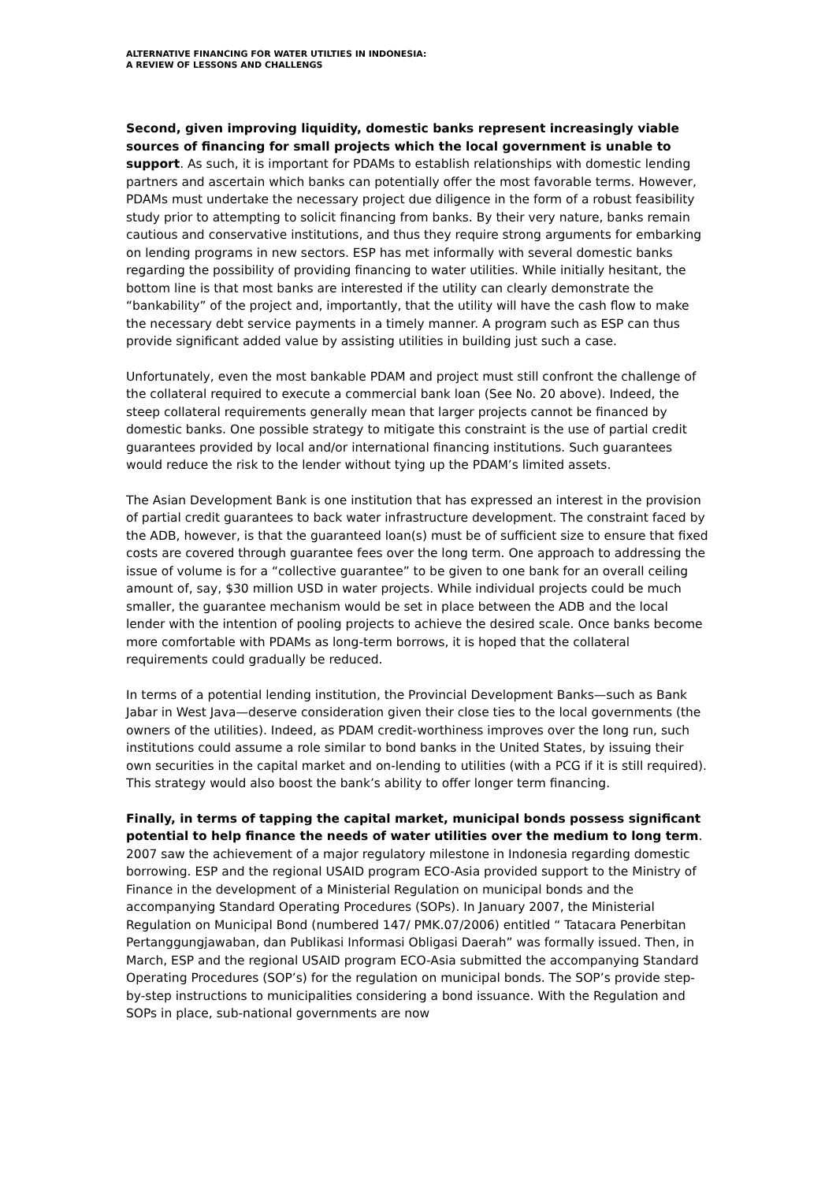ALTERNATIVE FINANCING FOR WATER UTILTIES IN INDONESIA:
A REVIEW OF LESSONS AND CHALLENGS
Second, given improving liquidity, domestic banks represent increasingly viable sources of financing for small projects which the local government is unable to support. As such, it is important for PDAMs to establish relationships with domestic lending partners and ascertain which banks can potentially offer the most favorable terms. However, PDAMs must undertake the necessary project due diligence in the form of a robust feasibility study prior to attempting to solicit financing from banks. By their very nature, banks remain cautious and conservative institutions, and thus they require strong arguments for embarking on lending programs in new sectors. ESP has met informally with several domestic banks regarding the possibility of providing financing to water utilities. While initially hesitant, the bottom line is that most banks are interested if the utility can clearly demonstrate the “bankability” of the project and, importantly, that the utility will have the cash flow to make the necessary debt service payments in a timely manner. A program such as ESP can thus provide significant added value by assisting utilities in building just such a case.
Unfortunately, even the most bankable PDAM and project must still confront the challenge of the collateral required to execute a commercial bank loan (See No. 20 above). Indeed, the steep collateral requirements generally mean that larger projects cannot be financed by domestic banks. One possible strategy to mitigate this constraint is the use of partial credit guarantees provided by local and/or international financing institutions. Such guarantees would reduce the risk to the lender without tying up the PDAM’s limited assets.
The Asian Development Bank is one institution that has expressed an interest in the provision of partial credit guarantees to back water infrastructure development. The constraint faced by the ADB, however, is that the guaranteed loan(s) must be of sufficient size to ensure that fixed costs are covered through guarantee fees over the long term. One approach to addressing the issue of volume is for a “collective guarantee” to be given to one bank for an overall ceiling amount of, say, $30 million USD in water projects. While individual projects could be much smaller, the guarantee mechanism would be set in place between the ADB and the local lender with the intention of pooling projects to achieve the desired scale. Once banks become more comfortable with PDAMs as long-term borrows, it is hoped that the collateral requirements could gradually be reduced.
In terms of a potential lending institution, the Provincial Development Banks—such as Bank Jabar in West Java—deserve consideration given their close ties to the local governments (the owners of the utilities). Indeed, as PDAM credit-worthiness improves over the long run, such institutions could assume a role similar to bond banks in the United States, by issuing their own securities in the capital market and on-lending to utilities (with a PCG if it is still required). This strategy would also boost the bank’s ability to offer longer term financing.
Finally, in terms of tapping the capital market, municipal bonds possess significant potential to help finance the needs of water utilities over the medium to long term. 2007 saw the achievement of a major regulatory milestone in Indonesia regarding domestic borrowing. ESP and the regional USAID program ECO-Asia provided support to the Ministry of Finance in the development of a Ministerial Regulation on municipal bonds and the accompanying Standard Operating Procedures (SOPs). In January 2007, the Ministerial Regulation on Municipal Bond (numbered 147/ PMK.07/2006) entitled “ Tatacara Penerbitan Pertanggungjawaban, dan Publikasi Informasi Obligasi Daerah” was formally issued. Then, in March, ESP and the regional USAID program ECO-Asia submitted the accompanying Standard Operating Procedures (SOP’s) for the regulation on municipal bonds. The SOP’s provide step-by-step instructions to municipalities considering a bond issuance. With the Regulation and SOPs in place, sub-national governments are now